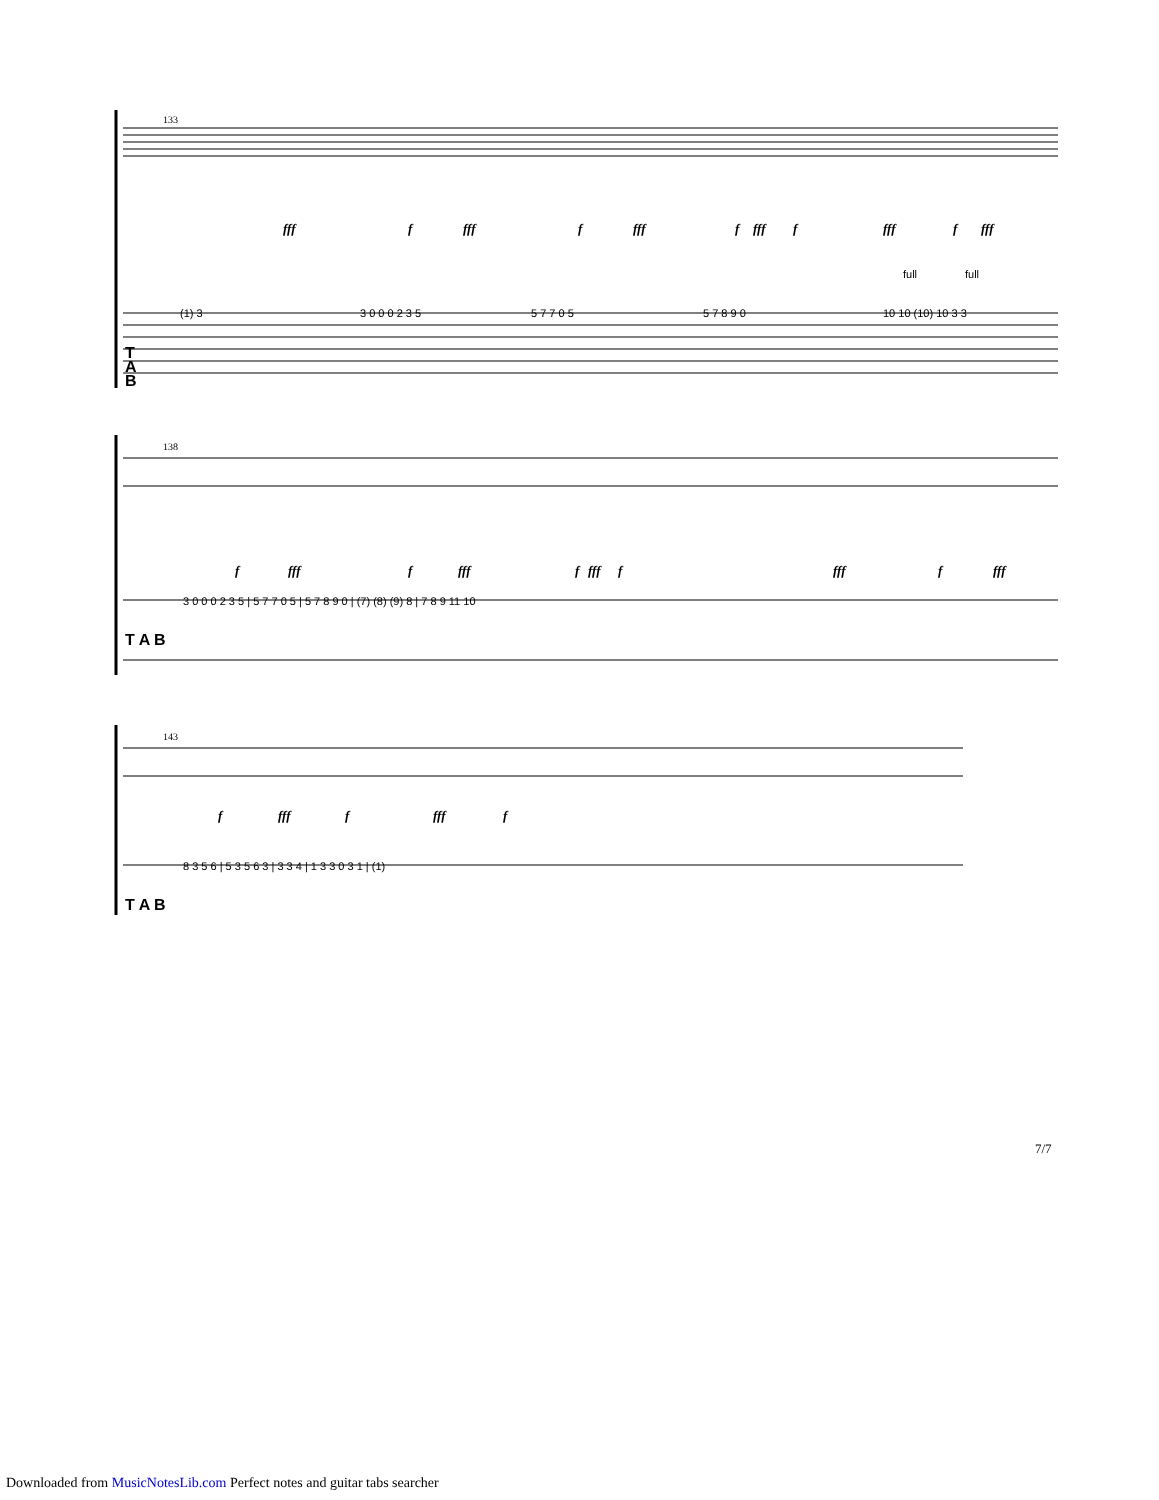133
T
A
B
fff
f
fff
f
fff
f
fff
f
fff
f
fff
full
full
(1) 3
3 0 0 0 2 3 5
5 7 7 0 5
5 7 8 9 0
10 10 (10) 10 3 3
138
T A B
f
fff
f
fff
f
fff
f
fff
f
fff
3 0 0 0 2 3 5 | 5 7 7 0 5 | 5 7 8 9 0 | (7) (8) (9) 8 | 7 8 9 11 10
143
T A B
f
fff
f
fff
f
8 3 5 6 | 5 3 5 6 3 | 3 3 4 | 1 3 3 0 3 1 | (1)
7/7
Downloaded from MusicNotesLib.com Perfect notes and guitar tabs searcher